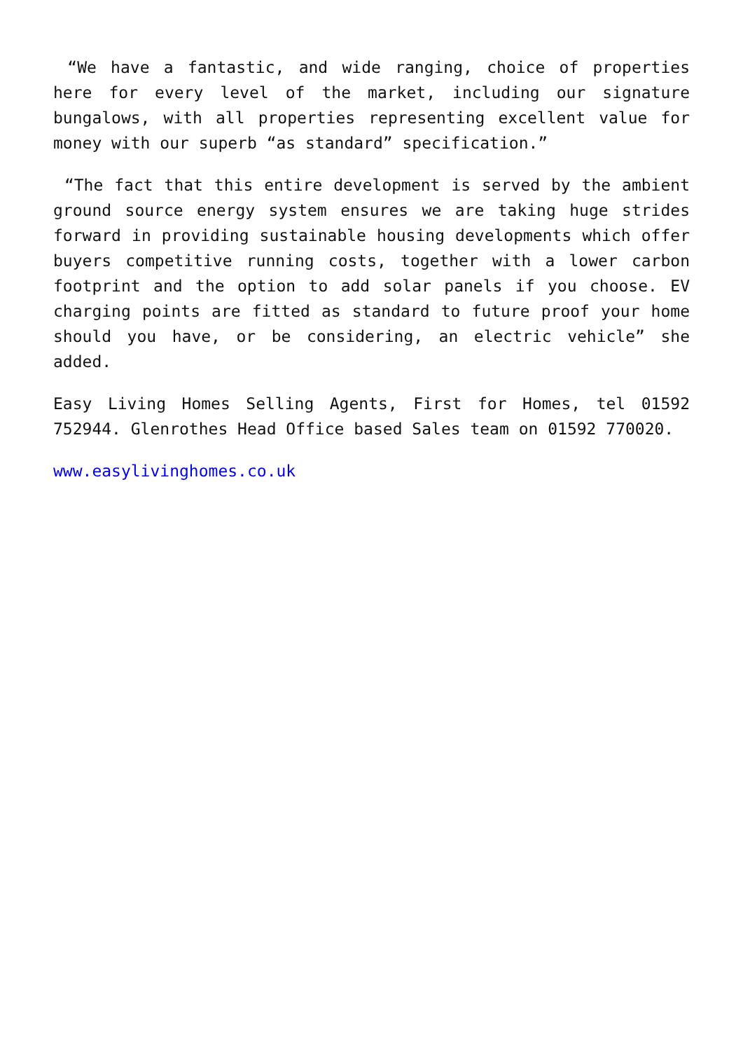“We have a fantastic, and wide ranging, choice of properties here for every level of the market, including our signature bungalows, with all properties representing excellent value for money with our superb “as standard” specification.”
“The fact that this entire development is served by the ambient ground source energy system ensures we are taking huge strides forward in providing sustainable housing developments which offer buyers competitive running costs, together with a lower carbon footprint and the option to add solar panels if you choose. EV charging points are fitted as standard to future proof your home should you have, or be considering, an electric vehicle” she added.
Easy Living Homes Selling Agents, First for Homes, tel 01592 752944. Glenrothes Head Office based Sales team on 01592 770020.
www.easylivinghomes.co.uk